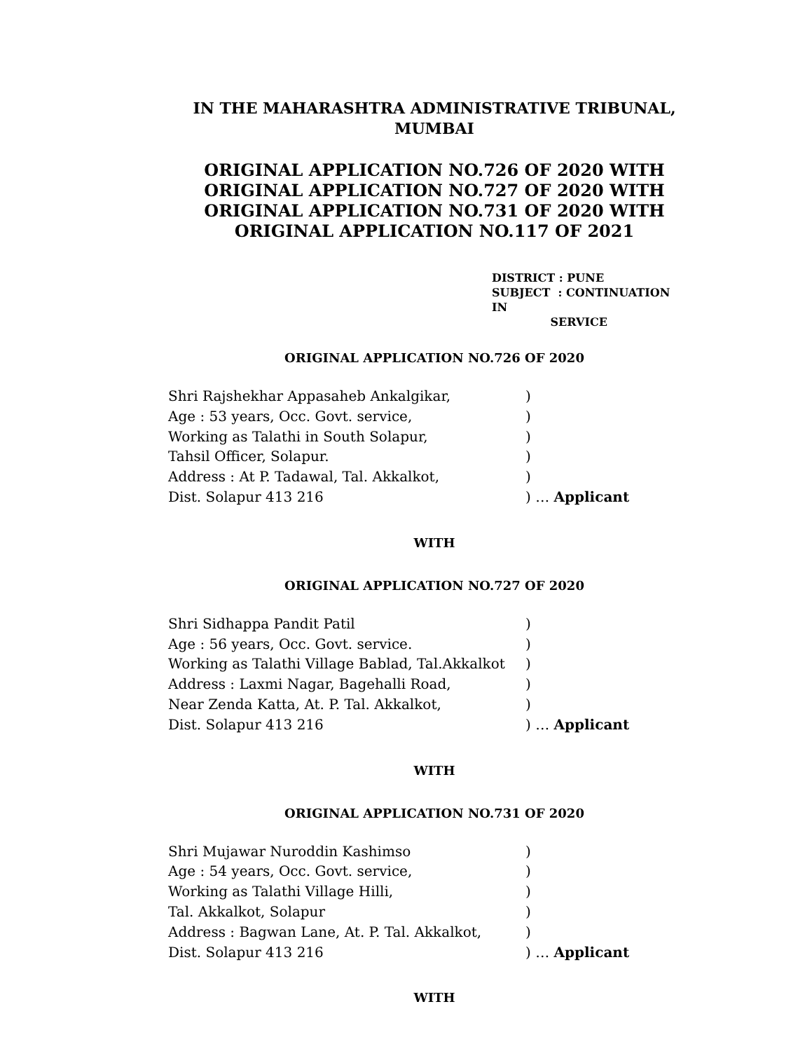IN THE MAHARASHTRA ADMINISTRATIVE TRIBUNAL,
MUMBAI
ORIGINAL APPLICATION NO.726 OF 2020 WITH
ORIGINAL APPLICATION NO.727 OF 2020 WITH
ORIGINAL APPLICATION NO.731 OF 2020 WITH
ORIGINAL APPLICATION NO.117 OF 2021
DISTRICT : PUNE
SUBJECT : CONTINUATION IN
SERVICE
ORIGINAL APPLICATION NO.726 OF 2020
Shri Rajshekhar Appasaheb Ankalgikar,)
Age : 53 years, Occ. Govt. service,)
Working as Talathi in South Solapur,)
Tahsil Officer, Solapur.)
Address : At P. Tadawal, Tal. Akkalkot,)
Dist. Solapur 413 216) … Applicant
WITH
ORIGINAL APPLICATION NO.727 OF 2020
Shri Sidhappa Pandit Patil)
Age : 56 years, Occ. Govt. service.)
Working as Talathi Village Bablad, Tal.Akkalkot)
Address : Laxmi Nagar, Bagehalli Road,)
Near Zenda Katta, At. P. Tal. Akkalkot,)
Dist. Solapur 413 216) … Applicant
WITH
ORIGINAL APPLICATION NO.731 OF 2020
Shri Mujawar Nuroddin Kashimso)
Age : 54 years, Occ. Govt. service,)
Working as Talathi Village Hilli,)
Tal. Akkalkot, Solapur)
Address : Bagwan Lane, At. P. Tal. Akkalkot,)
Dist. Solapur 413 216) … Applicant
WITH